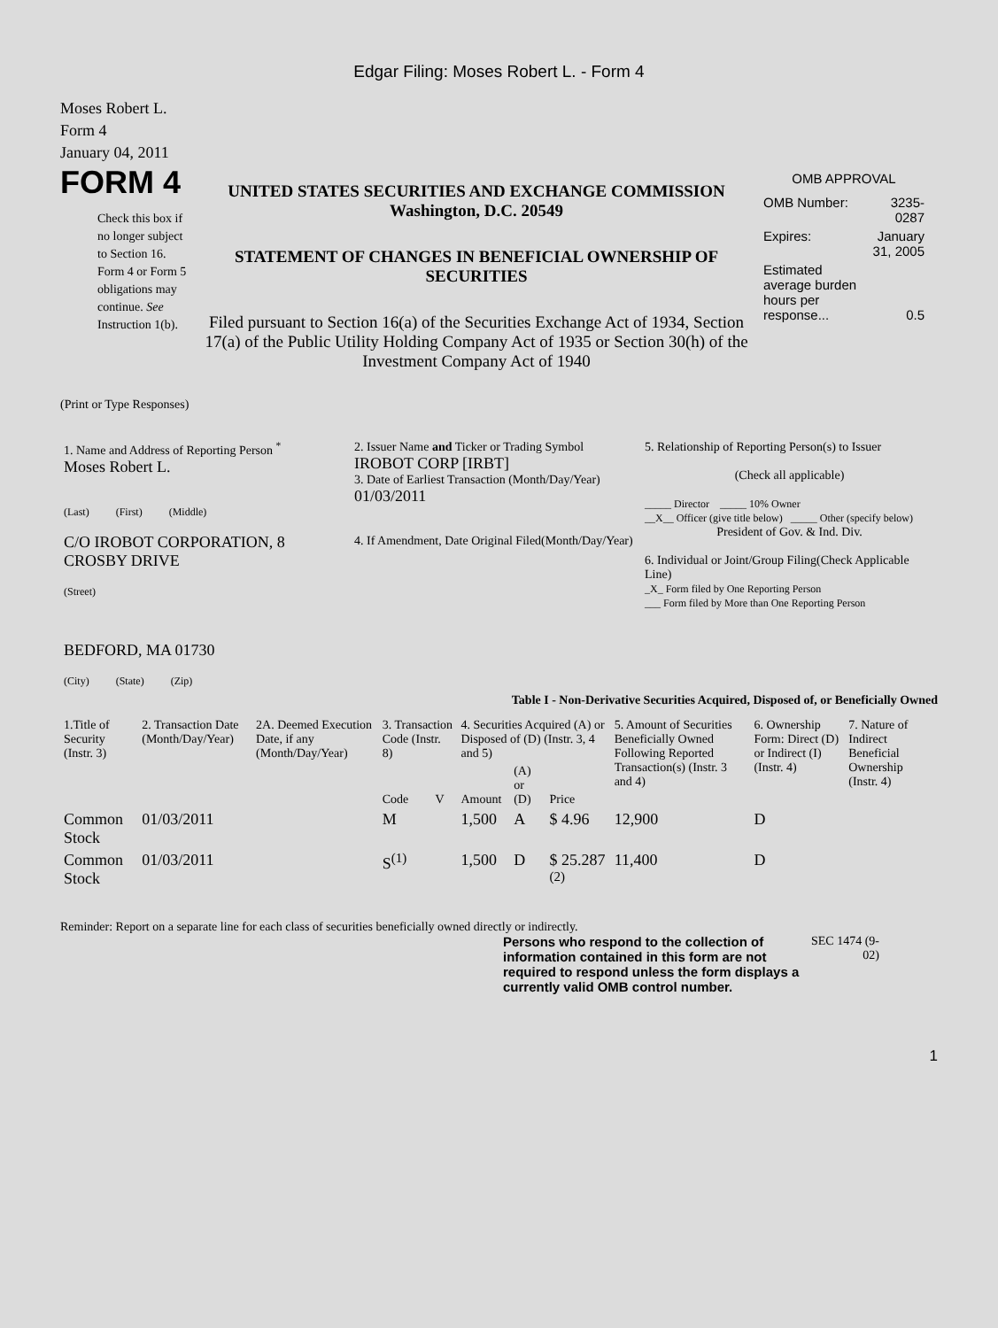Edgar Filing: Moses Robert L. - Form 4
Moses Robert L.
Form 4
January 04, 2011
FORM 4
Check this box if no longer subject to Section 16. Form 4 or Form 5 obligations may continue. See Instruction 1(b).
UNITED STATES SECURITIES AND EXCHANGE COMMISSION
Washington, D.C. 20549
STATEMENT OF CHANGES IN BENEFICIAL OWNERSHIP OF SECURITIES
Filed pursuant to Section 16(a) of the Securities Exchange Act of 1934, Section 17(a) of the Public Utility Holding Company Act of 1935 or Section 30(h) of the Investment Company Act of 1940
OMB APPROVAL
| OMB Number: | 3235-0287 |
| Expires: | January 31, 2005 |
| Estimated average burden hours per response... | 0.5 |
(Print or Type Responses)
| 1. Name and Address of Reporting Person <sup>*</sup> Moses Robert L. (Last) (First) (Middle) C/O IROBOT CORPORATION, 8 CROSBY DRIVE (Street) BEDFORD, MA 01730 (City) (State) (Zip) | 2. Issuer Name and Ticker or Trading Symbol IROBOT CORP [IRBT] 3. Date of Earliest Transaction (Month/Day/Year) 01/03/2011 4. If Amendment, Date Original Filed(Month/Day/Year) | 5. Relationship of Reporting Person(s) to Issuer (Check all applicable) _____ Director _____ 10% Owner __X__ Officer (give title below) _____ Other (specify below) President of Gov. & Ind. Div. 6. Individual or Joint/Group Filing(Check Applicable Line) _X_ Form filed by One Reporting Person ___ Form filed by More than One Reporting Person |
Table I - Non-Derivative Securities Acquired, Disposed of, or Beneficially Owned
| 1.Title of Security (Instr. 3) | 2. Transaction Date (Month/Day/Year) | 2A. Deemed Execution Date, if any (Month/Day/Year) | 3. Transaction Code (Instr. 8) | | 4. Securities Acquired (A) or Disposed of (D) (Instr. 3, 4 and 5) | | | 5. Amount of Securities Beneficially Owned Following Reported Transaction(s) (Instr. 3 and 4) | 6. Ownership Form: Direct (D) or Indirect (I) (Instr. 4) | 7. Nature of Indirect Beneficial Ownership (Instr. 4) |
| --- | --- | --- | --- | --- | --- | --- | --- | --- | --- | --- |
| | | | Code | V | Amount | (A) or (D) | Price | | | |
| Common Stock | 01/03/2011 | | M | | 1,500 | A | $ 4.96 | 12,900 | D | |
| Common Stock | 01/03/2011 | | S<sup>(1)</sup> | | 1,500 | D | $ 25.287 <sup>(2)</sup> | 11,400 | D | |
Reminder: Report on a separate line for each class of securities beneficially owned directly or indirectly.
Persons who respond to the collection of information contained in this form are not required to respond unless the form displays a currently valid OMB control number.
SEC 1474 (9-02)
1